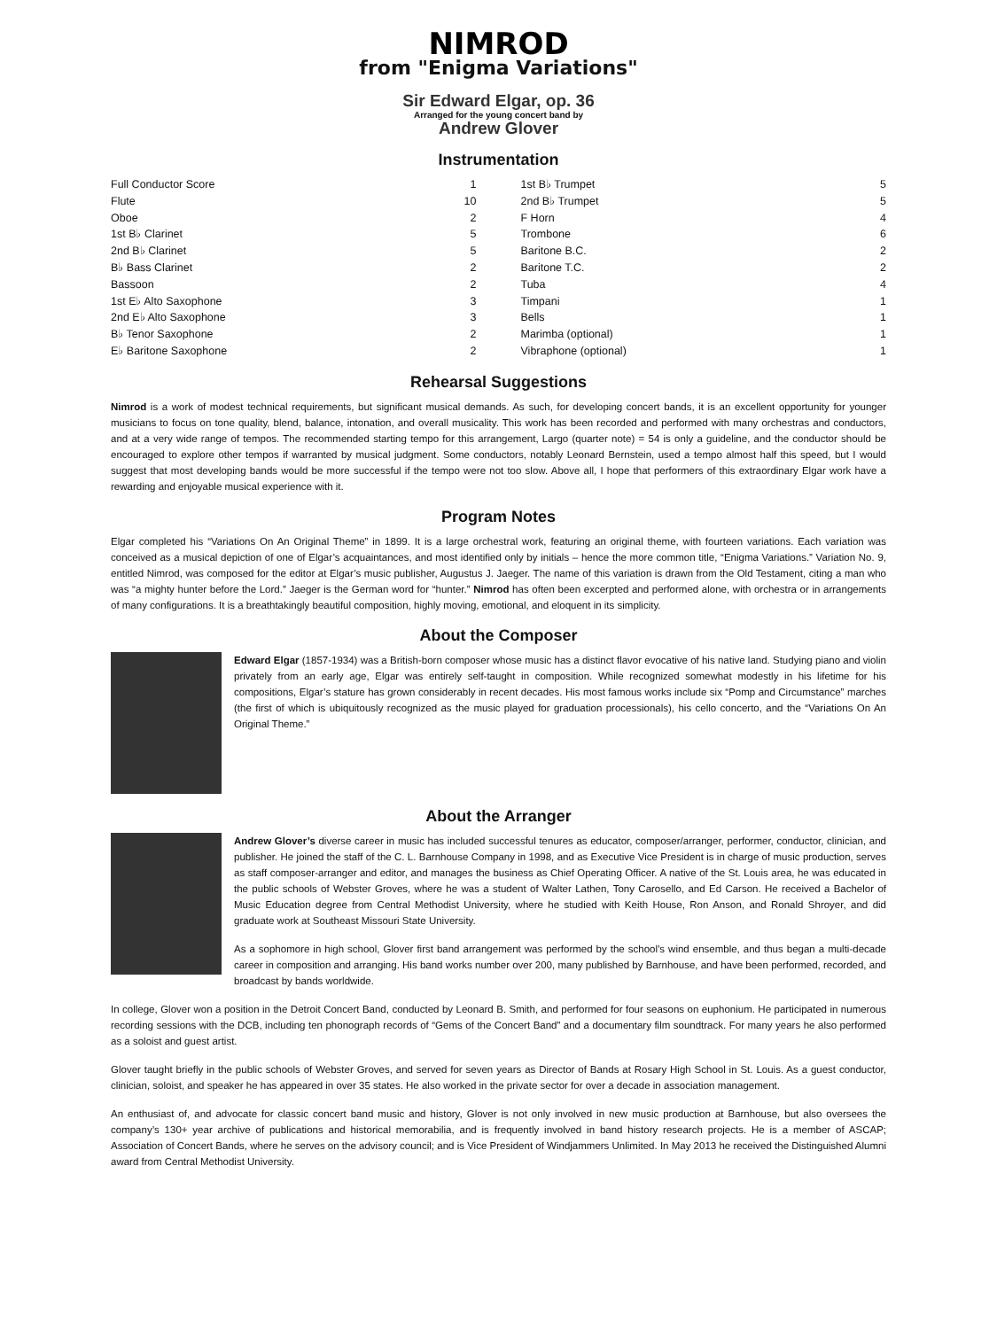NIMROD
from "Enigma Variations"
Sir Edward Elgar, op. 36
Arranged for the young concert band by
Andrew Glover
Instrumentation
| Full Conductor Score | 1 |
| Flute | 10 |
| Oboe | 2 |
| 1st B♭ Clarinet | 5 |
| 2nd B♭ Clarinet | 5 |
| B♭ Bass Clarinet | 2 |
| Bassoon | 2 |
| 1st E♭ Alto Saxophone | 3 |
| 2nd E♭ Alto Saxophone | 3 |
| B♭ Tenor Saxophone | 2 |
| E♭ Baritone Saxophone | 2 |
| 1st B♭ Trumpet | 5 |
| 2nd B♭ Trumpet | 5 |
| F Horn | 4 |
| Trombone | 6 |
| Baritone B.C. | 2 |
| Baritone T.C. | 2 |
| Tuba | 4 |
| Timpani | 1 |
| Bells | 1 |
| Marimba (optional) | 1 |
| Vibraphone (optional) | 1 |
Rehearsal Suggestions
Nimrod is a work of modest technical requirements, but significant musical demands. As such, for developing concert bands, it is an excellent opportunity for younger musicians to focus on tone quality, blend, balance, intonation, and overall musicality. This work has been recorded and performed with many orchestras and conductors, and at a very wide range of tempos. The recommended starting tempo for this arrangement, Largo (quarter note) = 54 is only a guideline, and the conductor should be encouraged to explore other tempos if warranted by musical judgment. Some conductors, notably Leonard Bernstein, used a tempo almost half this speed, but I would suggest that most developing bands would be more successful if the tempo were not too slow. Above all, I hope that performers of this extraordinary Elgar work have a rewarding and enjoyable musical experience with it.
Program Notes
Elgar completed his “Variations On An Original Theme” in 1899. It is a large orchestral work, featuring an original theme, with fourteen variations. Each variation was conceived as a musical depiction of one of Elgar’s acquaintances, and most identified only by initials – hence the more common title, “Enigma Variations.” Variation No. 9, entitled Nimrod, was composed for the editor at Elgar’s music publisher, Augustus J. Jaeger. The name of this variation is drawn from the Old Testament, citing a man who was “a mighty hunter before the Lord.” Jaeger is the German word for “hunter.” Nimrod has often been excerpted and performed alone, with orchestra or in arrangements of many configurations. It is a breathtakingly beautiful composition, highly moving, emotional, and eloquent in its simplicity.
About the Composer
Edward Elgar (1857-1934) was a British-born composer whose music has a distinct flavor evocative of his native land. Studying piano and violin privately from an early age, Elgar was entirely self-taught in composition. While recognized somewhat modestly in his lifetime for his compositions, Elgar’s stature has grown considerably in recent decades. His most famous works include six “Pomp and Circumstance” marches (the first of which is ubiquitously recognized as the music played for graduation processionals), his cello concerto, and the “Variations On An Original Theme.”
About the Arranger
Andrew Glover’s diverse career in music has included successful tenures as educator, composer/arranger, performer, conductor, clinician, and publisher. He joined the staff of the C. L. Barnhouse Company in 1998, and as Executive Vice President is in charge of music production, serves as staff composer-arranger and editor, and manages the business as Chief Operating Officer. A native of the St. Louis area, he was educated in the public schools of Webster Groves, where he was a student of Walter Lathen, Tony Carosello, and Ed Carson. He received a Bachelor of Music Education degree from Central Methodist University, where he studied with Keith House, Ron Anson, and Ronald Shroyer, and did graduate work at Southeast Missouri State University.
As a sophomore in high school, Glover first band arrangement was performed by the school’s wind ensemble, and thus began a multi-decade career in composition and arranging. His band works number over 200, many published by Barnhouse, and have been performed, recorded, and broadcast by bands worldwide.
In college, Glover won a position in the Detroit Concert Band, conducted by Leonard B. Smith, and performed for four seasons on euphonium. He participated in numerous recording sessions with the DCB, including ten phonograph records of “Gems of the Concert Band” and a documentary film soundtrack. For many years he also performed as a soloist and guest artist.
Glover taught briefly in the public schools of Webster Groves, and served for seven years as Director of Bands at Rosary High School in St. Louis. As a guest conductor, clinician, soloist, and speaker he has appeared in over 35 states. He also worked in the private sector for over a decade in association management.
An enthusiast of, and advocate for classic concert band music and history, Glover is not only involved in new music production at Barnhouse, but also oversees the company’s 130+ year archive of publications and historical memorabilia, and is frequently involved in band history research projects. He is a member of ASCAP; Association of Concert Bands, where he serves on the advisory council; and is Vice President of Windjammers Unlimited. In May 2013 he received the Distinguished Alumni award from Central Methodist University.